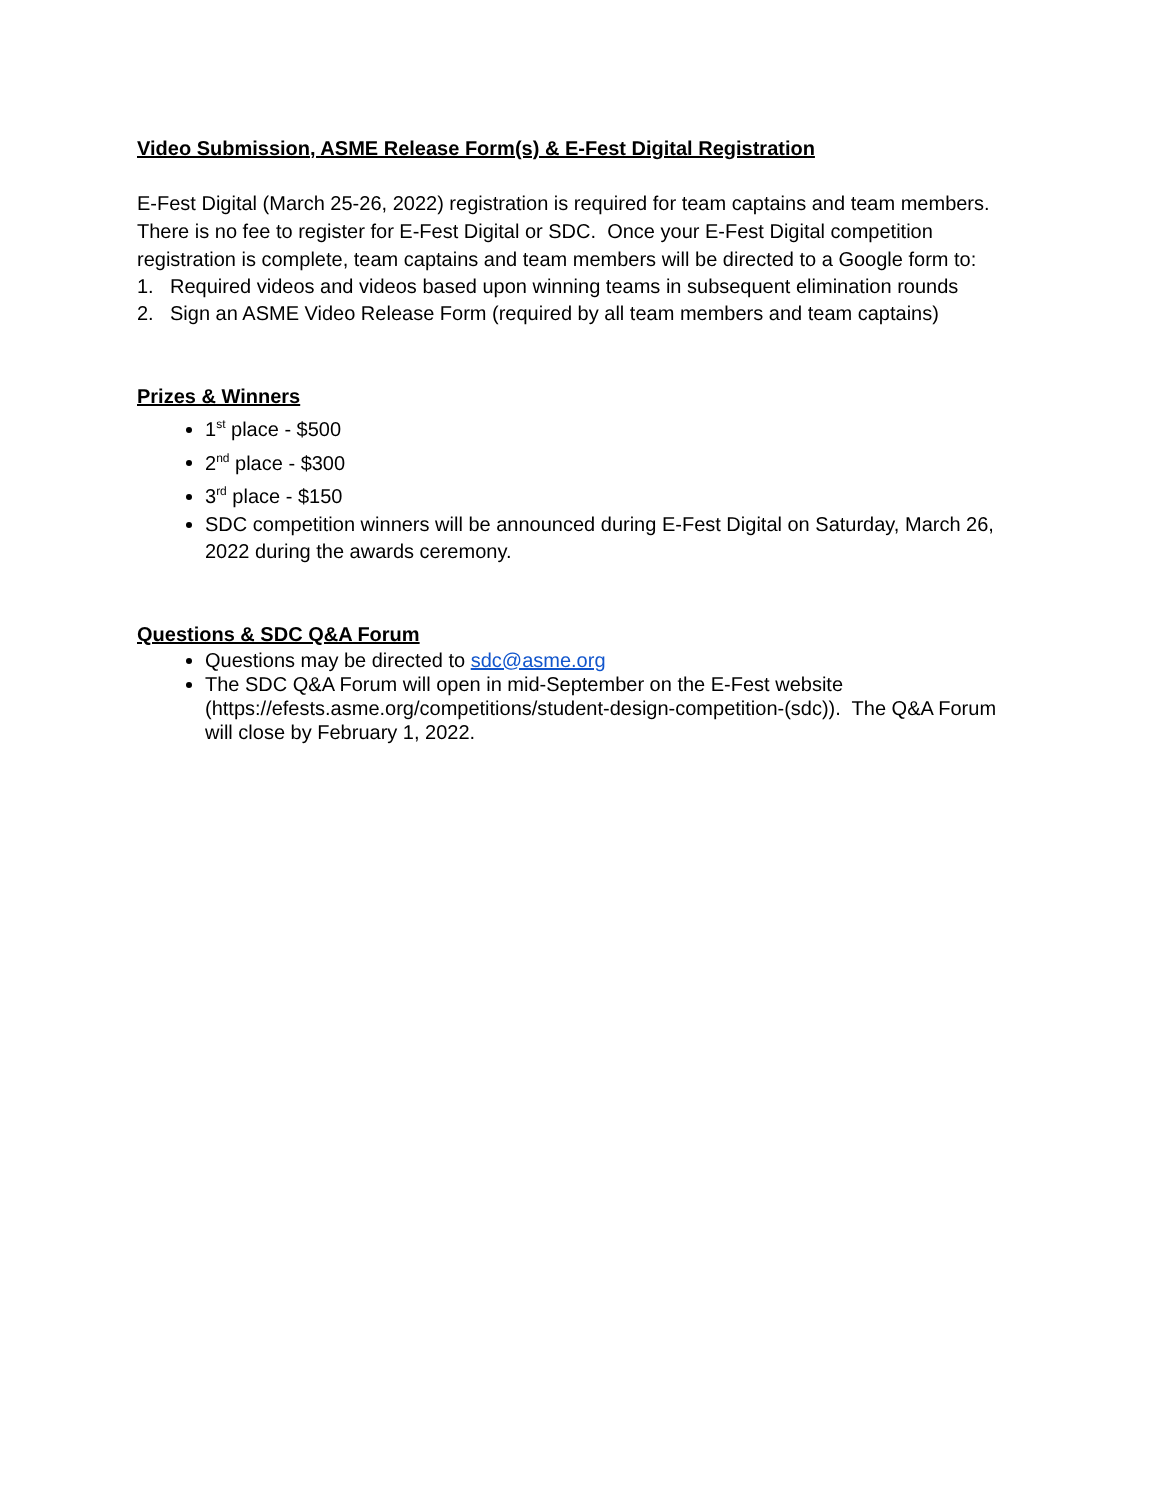Video Submission, ASME Release Form(s) & E-Fest Digital Registration
E-Fest Digital (March 25-26, 2022) registration is required for team captains and team members. There is no fee to register for E-Fest Digital or SDC. Once your E-Fest Digital competition registration is complete, team captains and team members will be directed to a Google form to:
1. Required videos and videos based upon winning teams in subsequent elimination rounds
2. Sign an ASME Video Release Form (required by all team members and team captains)
Prizes & Winners
1<sup>st</sup> place - $500
2<sup>nd</sup> place - $300
3<sup>rd</sup> place - $150
SDC competition winners will be announced during E-Fest Digital on Saturday, March 26, 2022 during the awards ceremony.
Questions & SDC Q&A Forum
Questions may be directed to sdc@asme.org
The SDC Q&A Forum will open in mid-September on the E-Fest website (https://efests.asme.org/competitions/student-design-competition-(sdc)). The Q&A Forum will close by February 1, 2022.